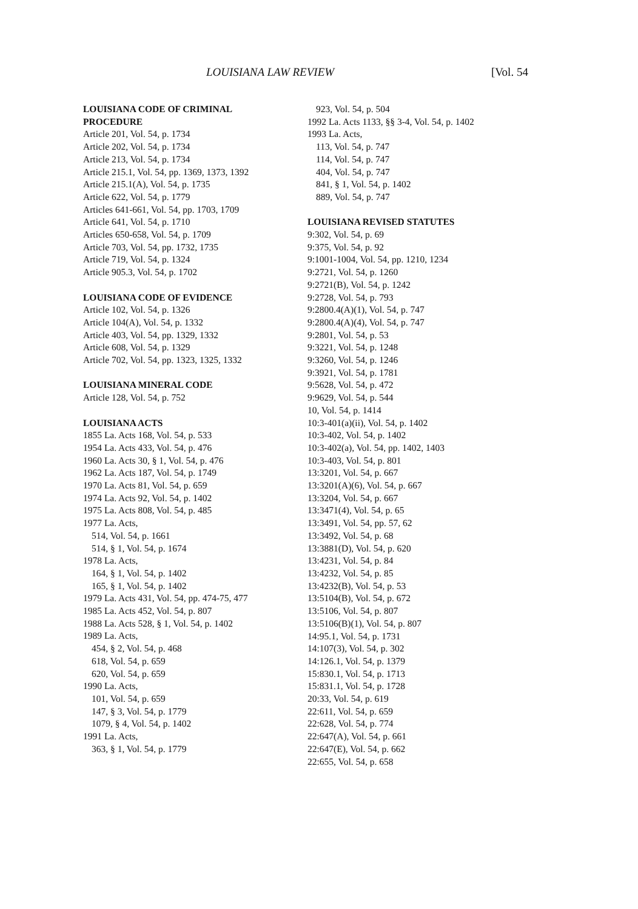LOUISIANA LAW REVIEW [Vol. 54
LOUISIANA CODE OF CRIMINAL
PROCEDURE
Article 201, Vol. 54, p. 1734
Article 202, Vol. 54, p. 1734
Article 213, Vol. 54, p. 1734
Article 215.1, Vol. 54, pp. 1369, 1373, 1392
Article 215.1(A), Vol. 54, p. 1735
Article 622, Vol. 54, p. 1779
Articles 641-661, Vol. 54, pp. 1703, 1709
Article 641, Vol. 54, p. 1710
Articles 650-658, Vol. 54, p. 1709
Article 703, Vol. 54, pp. 1732, 1735
Article 719, Vol. 54, p. 1324
Article 905.3, Vol. 54, p. 1702
LOUISIANA CODE OF EVIDENCE
Article 102, Vol. 54, p. 1326
Article 104(A), Vol. 54, p. 1332
Article 403, Vol. 54, pp. 1329, 1332
Article 608, Vol. 54, p. 1329
Article 702, Vol. 54, pp. 1323, 1325, 1332
LOUISIANA MINERAL CODE
Article 128, Vol. 54, p. 752
LOUISIANA ACTS
1855 La. Acts 168, Vol. 54, p. 533
1954 La. Acts 433, Vol. 54, p. 476
1960 La. Acts 30, § 1, Vol. 54, p. 476
1962 La. Acts 187, Vol. 54, p. 1749
1970 La. Acts 81, Vol. 54, p. 659
1974 La. Acts 92, Vol. 54, p. 1402
1975 La. Acts 808, Vol. 54, p. 485
1977 La. Acts,
514, Vol. 54, p. 1661
514, § 1, Vol. 54, p. 1674
1978 La. Acts,
164, § 1, Vol. 54, p. 1402
165, § 1, Vol. 54, p. 1402
1979 La. Acts 431, Vol. 54, pp. 474-75, 477
1985 La. Acts 452, Vol. 54, p. 807
1988 La. Acts 528, § 1, Vol. 54, p. 1402
1989 La. Acts,
454, § 2, Vol. 54, p. 468
618, Vol. 54, p. 659
620, Vol. 54, p. 659
1990 La. Acts,
101, Vol. 54, p. 659
147, § 3, Vol. 54, p. 1779
1079, § 4, Vol. 54, p. 1402
1991 La. Acts,
363, § 1, Vol. 54, p. 1779
923, Vol. 54, p. 504
1992 La. Acts 1133, §§ 3-4, Vol. 54, p. 1402
1993 La. Acts,
113, Vol. 54, p. 747
114, Vol. 54, p. 747
404, Vol. 54, p. 747
841, § 1, Vol. 54, p. 1402
889, Vol. 54, p. 747
LOUISIANA REVISED STATUTES
9:302, Vol. 54, p. 69
9:375, Vol. 54, p. 92
9:1001-1004, Vol. 54, pp. 1210, 1234
9:2721, Vol. 54, p. 1260
9:2721(B), Vol. 54, p. 1242
9:2728, Vol. 54, p. 793
9:2800.4(A)(1), Vol. 54, p. 747
9:2800.4(A)(4), Vol. 54, p. 747
9:2801, Vol. 54, p. 53
9:3221, Vol. 54, p. 1248
9:3260, Vol. 54, p. 1246
9:3921, Vol. 54, p. 1781
9:5628, Vol. 54, p. 472
9:9629, Vol. 54, p. 544
10, Vol. 54, p. 1414
10:3-401(a)(ii), Vol. 54, p. 1402
10:3-402, Vol. 54, p. 1402
10:3-402(a), Vol. 54, pp. 1402, 1403
10:3-403, Vol. 54, p. 801
13:3201, Vol. 54, p. 667
13:3201(A)(6), Vol. 54, p. 667
13:3204, Vol. 54, p. 667
13:3471(4), Vol. 54, p. 65
13:3491, Vol. 54, pp. 57, 62
13:3492, Vol. 54, p. 68
13:3881(D), Vol. 54, p. 620
13:4231, Vol. 54, p. 84
13:4232, Vol. 54, p. 85
13:4232(B), Vol. 54, p. 53
13:5104(B), Vol. 54, p. 672
13:5106, Vol. 54, p. 807
13:5106(B)(1), Vol. 54, p. 807
14:95.1, Vol. 54, p. 1731
14:107(3), Vol. 54, p. 302
14:126.1, Vol. 54, p. 1379
15:830.1, Vol. 54, p. 1713
15:831.1, Vol. 54, p. 1728
20:33, Vol. 54, p. 619
22:611, Vol. 54, p. 659
22:628, Vol. 54, p. 774
22:647(A), Vol. 54, p. 661
22:647(E), Vol. 54, p. 662
22:655, Vol. 54, p. 658